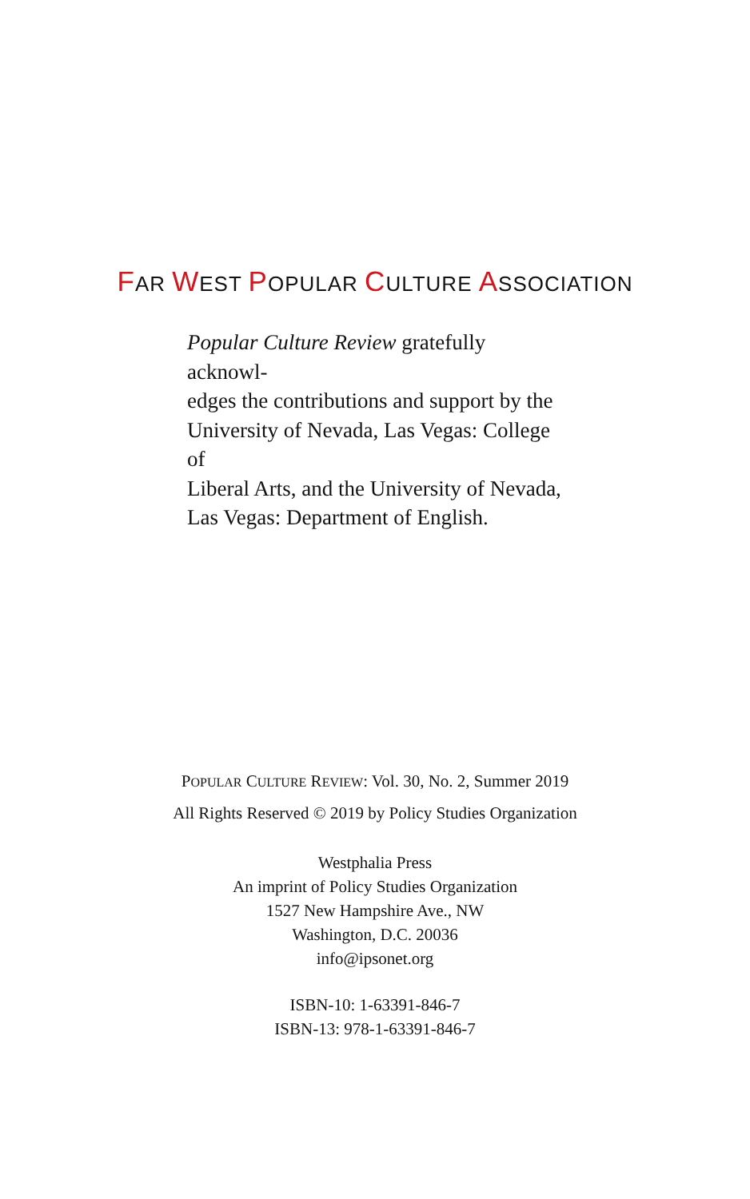FAR WEST POPULAR CULTURE ASSOCIATION
Popular Culture Review gratefully acknowl-
edges the contributions and support by the
University of Nevada, Las Vegas: College of
Liberal Arts, and the University of Nevada,
Las Vegas: Department of English.
POPULAR CULTURE REVIEW: Vol. 30, No. 2, Summer 2019
All Rights Reserved © 2019 by Policy Studies Organization
Westphalia Press
An imprint of Policy Studies Organization
1527 New Hampshire Ave., NW
Washington, D.C. 20036
info@ipsonet.org
ISBN-10: 1-63391-846-7
ISBN-13: 978-1-63391-846-7